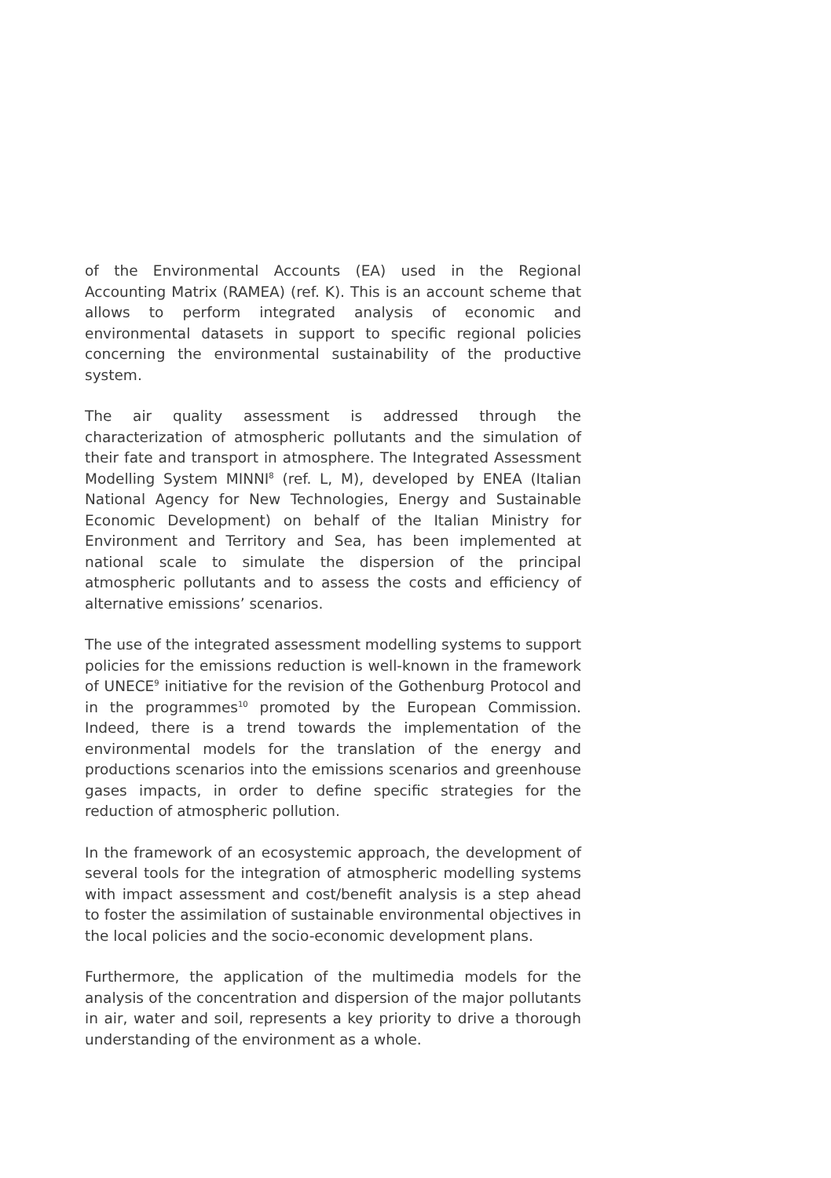of the Environmental Accounts (EA) used in the Regional Accounting Matrix (RAMEA) (ref. K). This is an account scheme that allows to perform integrated analysis of economic and environmental datasets in support to specific regional policies concerning the environmental sustainability of the productive system.
The air quality assessment is addressed through the characterization of atmospheric pollutants and the simulation of their fate and transport in atmosphere. The Integrated Assessment Modelling System MINNI<sup>8</sup> (ref. L, M), developed by ENEA (Italian National Agency for New Technologies, Energy and Sustainable Economic Development) on behalf of the Italian Ministry for Environment and Territory and Sea, has been implemented at national scale to simulate the dispersion of the principal atmospheric pollutants and to assess the costs and efficiency of alternative emissions’ scenarios.
The use of the integrated assessment modelling systems to support policies for the emissions reduction is well-known in the framework of UNECE<sup>9</sup> initiative for the revision of the Gothenburg Protocol and in the programmes<sup>10</sup> promoted by the European Commission. Indeed, there is a trend towards the implementation of the environmental models for the translation of the energy and productions scenarios into the emissions scenarios and greenhouse gases impacts, in order to define specific strategies for the reduction of atmospheric pollution.
In the framework of an ecosystemic approach, the development of several tools for the integration of atmospheric modelling systems with impact assessment and cost/benefit analysis is a step ahead to foster the assimilation of sustainable environmental objectives in the local policies and the socio-economic development plans.
Furthermore, the application of the multimedia models for the analysis of the concentration and dispersion of the major pollutants in air, water and soil, represents a key priority to drive a thorough understanding of the environment as a whole.